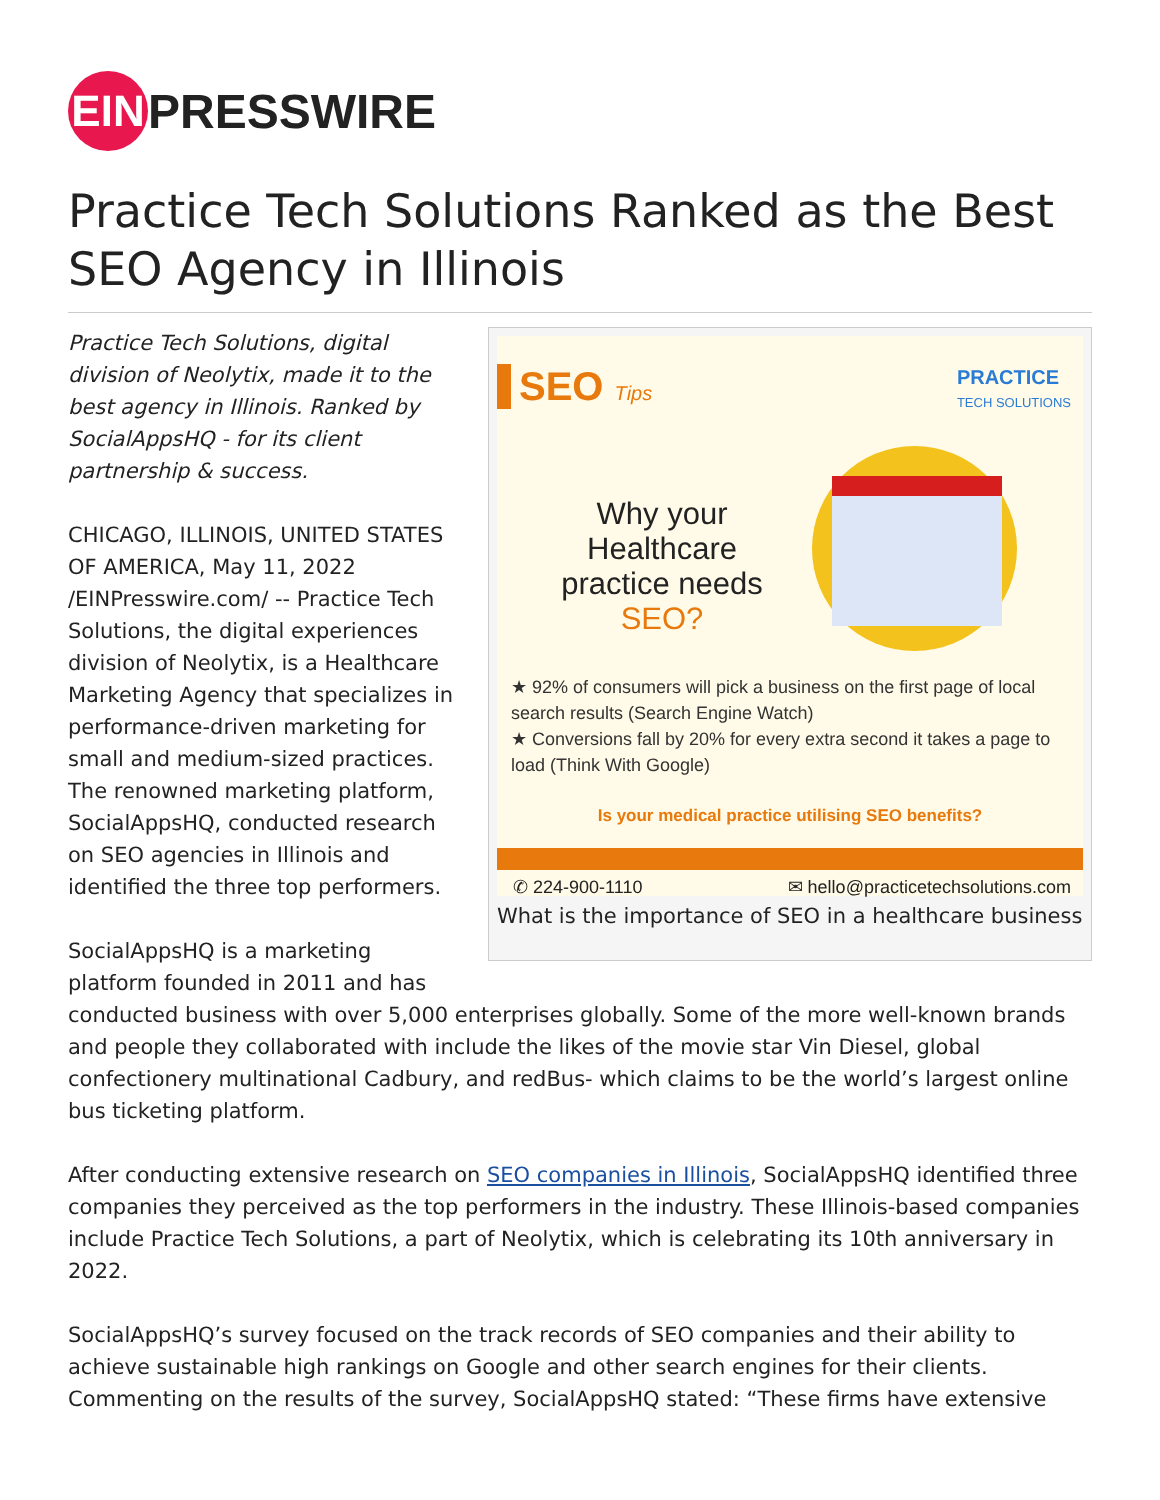EIN
PRESSWIRE
Practice Tech Solutions Ranked as the Best SEO Agency in Illinois
SEO Tips
PRACTICE
TECH SOLUTIONS
Why your Healthcare practice needs SEO?
★ 92% of consumers will pick a business on the first page of local search results (Search Engine Watch)
★ Conversions fall by 20% for every extra second it takes a page to load (Think With Google)
Is your medical practice utilising SEO benefits?
✆ 224-900-1110 ✉ hello@practicetechsolutions.com
What is the importance of SEO in a healthcare business
Practice Tech Solutions, digital division of Neolytix, made it to the best agency in Illinois. Ranked by SocialAppsHQ - for its client partnership & success.
CHICAGO, ILLINOIS, UNITED STATES OF AMERICA, May 11, 2022 /EINPresswire.com/ -- Practice Tech Solutions, the digital experiences division of Neolytix, is a Healthcare Marketing Agency that specializes in performance-driven marketing for small and medium-sized practices. The renowned marketing platform, SocialAppsHQ, conducted research on SEO agencies in Illinois and identified the three top performers.
SocialAppsHQ is a marketing platform founded in 2011 and has conducted business with over 5,000 enterprises globally. Some of the more well-known brands and people they collaborated with include the likes of the movie star Vin Diesel, global confectionery multinational Cadbury, and redBus- which claims to be the world’s largest online bus ticketing platform.
After conducting extensive research on SEO companies in Illinois, SocialAppsHQ identified three companies they perceived as the top performers in the industry. These Illinois-based companies include Practice Tech Solutions, a part of Neolytix, which is celebrating its 10th anniversary in 2022.
SocialAppsHQ’s survey focused on the track records of SEO companies and their ability to achieve sustainable high rankings on Google and other search engines for their clients. Commenting on the results of the survey, SocialAppsHQ stated: “These firms have extensive